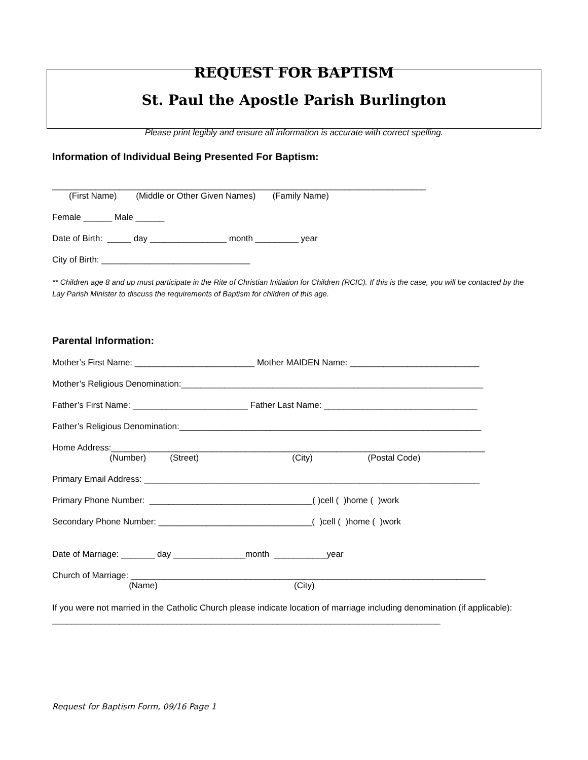REQUEST FOR BAPTISM
St. Paul the Apostle Parish Burlington
Please print legibly and ensure all information is accurate with correct spelling.
Information of Individual Being Presented For Baptism:
______________________________________________________________________________
(First Name) (Middle or Other Given Names) (Family Name)
Female ______ Male ______
Date of Birth: _____ day ________________ month _________ year
City of Birth: _______________________________
** Children age 8 and up must participate in the Rite of Christian Initiation for Children (RCIC). If this is the case, you will be contacted by the Lay Parish Minister to discuss the requirements of Baptism for children of this age.
Parental Information:
Mother’s First Name: _________________________ Mother MAIDEN Name: ___________________________
Mother’s Religious Denomination:_______________________________________________________________
Father’s First Name: ________________________ Father Last Name: ________________________________
Father’s Religious Denomination:_______________________________________________________________
Home Address:______________________________________________________________________________
(Number) (Street) (City) (Postal Code)
Primary Email Address: ______________________________________________________________________
Primary Phone Number: __________________________________( )cell ( )home ( )work
Secondary Phone Number: ________________________________( )cell ( )home ( )work
Date of Marriage: _______ day _______________month ___________year
Church of Marriage: __________________________________________________________________________
(Name) (City)
If you were not married in the Catholic Church please indicate location of marriage including denomination (if applicable): _________________________________________________________________________________
Request for Baptism Form, 09/16 Page 1